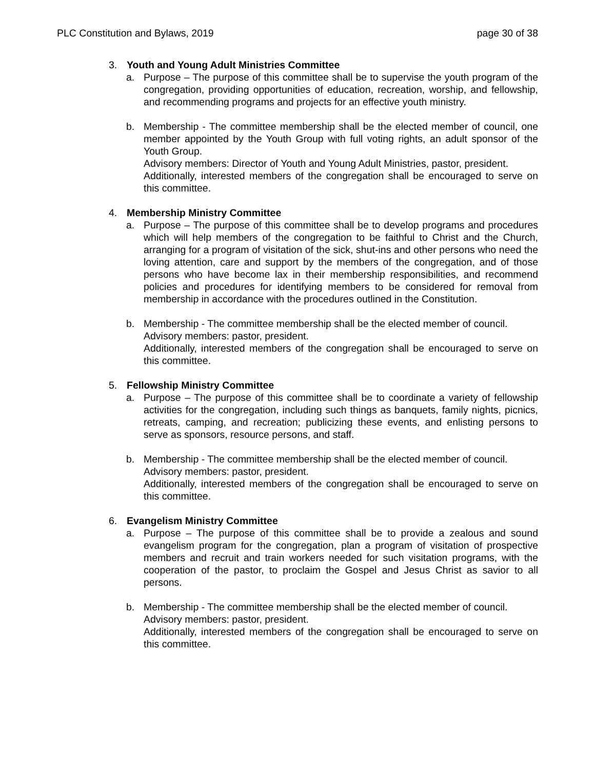PLC Constitution and Bylaws, 2019 page 30 of 38
3. Youth and Young Adult Ministries Committee
a. Purpose – The purpose of this committee shall be to supervise the youth program of the congregation, providing opportunities of education, recreation, worship, and fellowship, and recommending programs and projects for an effective youth ministry.
b. Membership - The committee membership shall be the elected member of council, one member appointed by the Youth Group with full voting rights, an adult sponsor of the Youth Group.
Advisory members: Director of Youth and Young Adult Ministries, pastor, president.
Additionally, interested members of the congregation shall be encouraged to serve on this committee.
4. Membership Ministry Committee
a. Purpose – The purpose of this committee shall be to develop programs and procedures which will help members of the congregation to be faithful to Christ and the Church, arranging for a program of visitation of the sick, shut-ins and other persons who need the loving attention, care and support by the members of the congregation, and of those persons who have become lax in their membership responsibilities, and recommend policies and procedures for identifying members to be considered for removal from membership in accordance with the procedures outlined in the Constitution.
b. Membership - The committee membership shall be the elected member of council.
Advisory members: pastor, president.
Additionally, interested members of the congregation shall be encouraged to serve on this committee.
5. Fellowship Ministry Committee
a. Purpose – The purpose of this committee shall be to coordinate a variety of fellowship activities for the congregation, including such things as banquets, family nights, picnics, retreats, camping, and recreation; publicizing these events, and enlisting persons to serve as sponsors, resource persons, and staff.
b. Membership - The committee membership shall be the elected member of council.
Advisory members: pastor, president.
Additionally, interested members of the congregation shall be encouraged to serve on this committee.
6. Evangelism Ministry Committee
a. Purpose – The purpose of this committee shall be to provide a zealous and sound evangelism program for the congregation, plan a program of visitation of prospective members and recruit and train workers needed for such visitation programs, with the cooperation of the pastor, to proclaim the Gospel and Jesus Christ as savior to all persons.
b. Membership - The committee membership shall be the elected member of council.
Advisory members: pastor, president.
Additionally, interested members of the congregation shall be encouraged to serve on this committee.